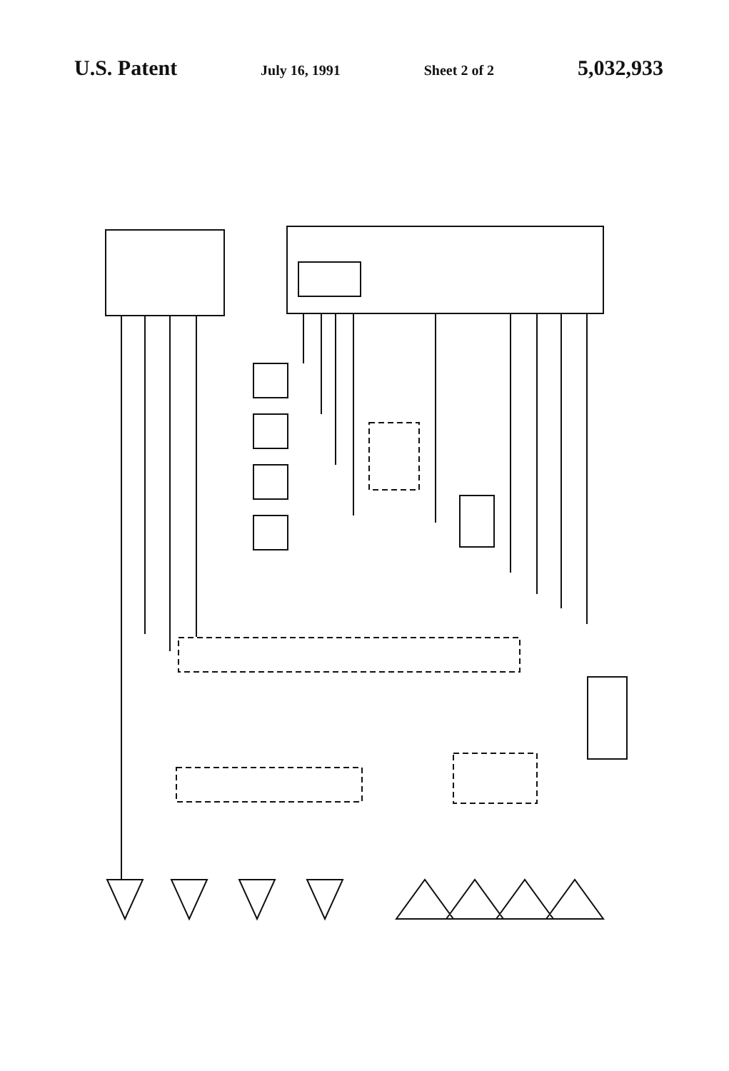U.S. Patent July 16, 1991 Sheet 2 of 2 5,032,933
10 8 9 26 8 34 FE 30 29 28 27 τ τ τ τ 32 IV 31 FIG. 2 33 A W III 36 11 12 13 14 25 A/W 24 19 A W I′ II′ I-IV 15 16 17 18 20 21 22 23 W1 W2 W3 W4 R1 R2 R3 R4 3